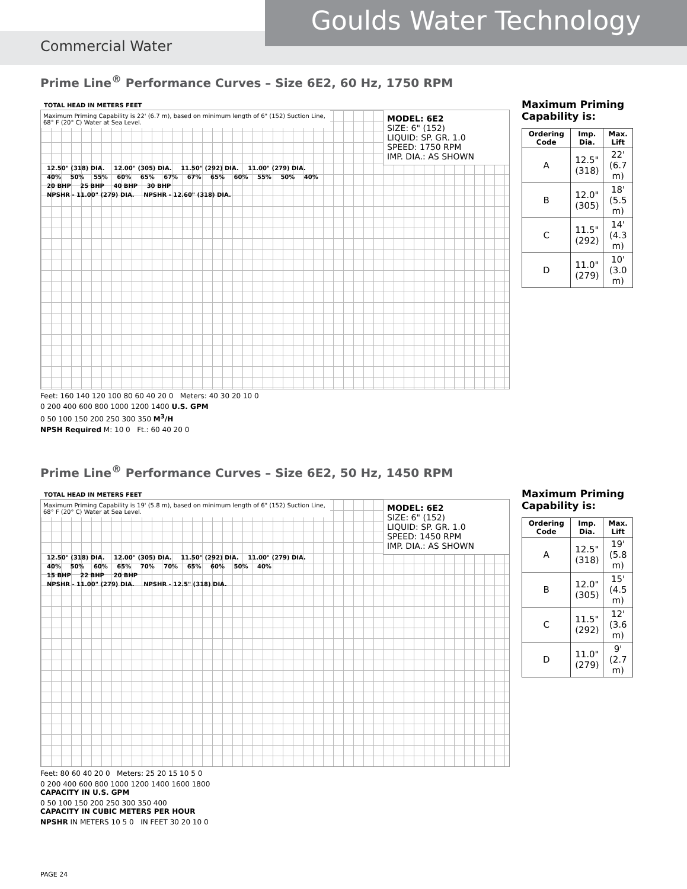Goulds Water Technology
Commercial Water
Prime Line<sup>®</sup> Performance Curves – Size 6E2, 60 Hz, 1750 RPM
TOTAL HEAD IN METERS FEET
MODEL: 6E2
SIZE: 6" (152)
LIQUID: SP. GR. 1.0
SPEED: 1750 RPM
IMP. DIA.: AS SHOWN
Maximum Priming Capability is 22' (6.7 m), based on minimum length of 6" (152) Suction Line, 68° F (20° C) Water at Sea Level.
12.50" (318) DIA. 12.00" (305) DIA. 11.50" (292) DIA. 11.00" (279) DIA.
40% 50% 55% 60% 65% 67% 67% 65% 60% 55% 50% 40%
20 BHP 25 BHP 40 BHP 30 BHP
NPSHR - 11.00" (279) DIA. NPSHR - 12.60" (318) DIA.
Feet: 160 140 120 100 80 60 40 20 0 Meters: 40 30 20 10 0
0 200 400 600 800 1000 1200 1400 U.S. GPM
0 50 100 150 200 250 300 350 M<sup>3</sup>/H
NPSH Required M: 10 0 Ft.: 60 40 20 0
Maximum Priming Capability is:
| Ordering Code | Imp. Dia. | Max. Lift |
| --- | --- | --- |
| A | 12.5" (318) | 22' (6.7 m) |
| B | 12.0" (305) | 18' (5.5 m) |
| C | 11.5" (292) | 14' (4.3 m) |
| D | 11.0" (279) | 10' (3.0 m) |
Prime Line<sup>®</sup> Performance Curves – Size 6E2, 50 Hz, 1450 RPM
TOTAL HEAD IN METERS FEET
MODEL: 6E2
SIZE: 6" (152)
LIQUID: SP. GR. 1.0
SPEED: 1450 RPM
IMP. DIA.: AS SHOWN
Maximum Priming Capability is 19' (5.8 m), based on minimum length of 6" (152) Suction Line, 68° F (20° C) Water at Sea Level.
12.50" (318) DIA. 12.00" (305) DIA. 11.50" (292) DIA. 11.00" (279) DIA.
40% 50% 60% 65% 70% 70% 65% 60% 50% 40%
15 BHP 22 BHP 20 BHP
NPSHR - 11.00" (279) DIA. NPSHR - 12.5" (318) DIA.
Feet: 80 60 40 20 0 Meters: 25 20 15 10 5 0
0 200 400 600 800 1000 1200 1400 1600 1800
CAPACITY IN U.S. GPM
0 50 100 150 200 250 300 350 400
CAPACITY IN CUBIC METERS PER HOUR
NPSHR IN METERS 10 5 0 IN FEET 30 20 10 0
Maximum Priming Capability is:
| Ordering Code | Imp. Dia. | Max. Lift |
| --- | --- | --- |
| A | 12.5" (318) | 19' (5.8 m) |
| B | 12.0" (305) | 15' (4.5 m) |
| C | 11.5" (292) | 12' (3.6 m) |
| D | 11.0" (279) | 9' (2.7 m) |
PAGE 24